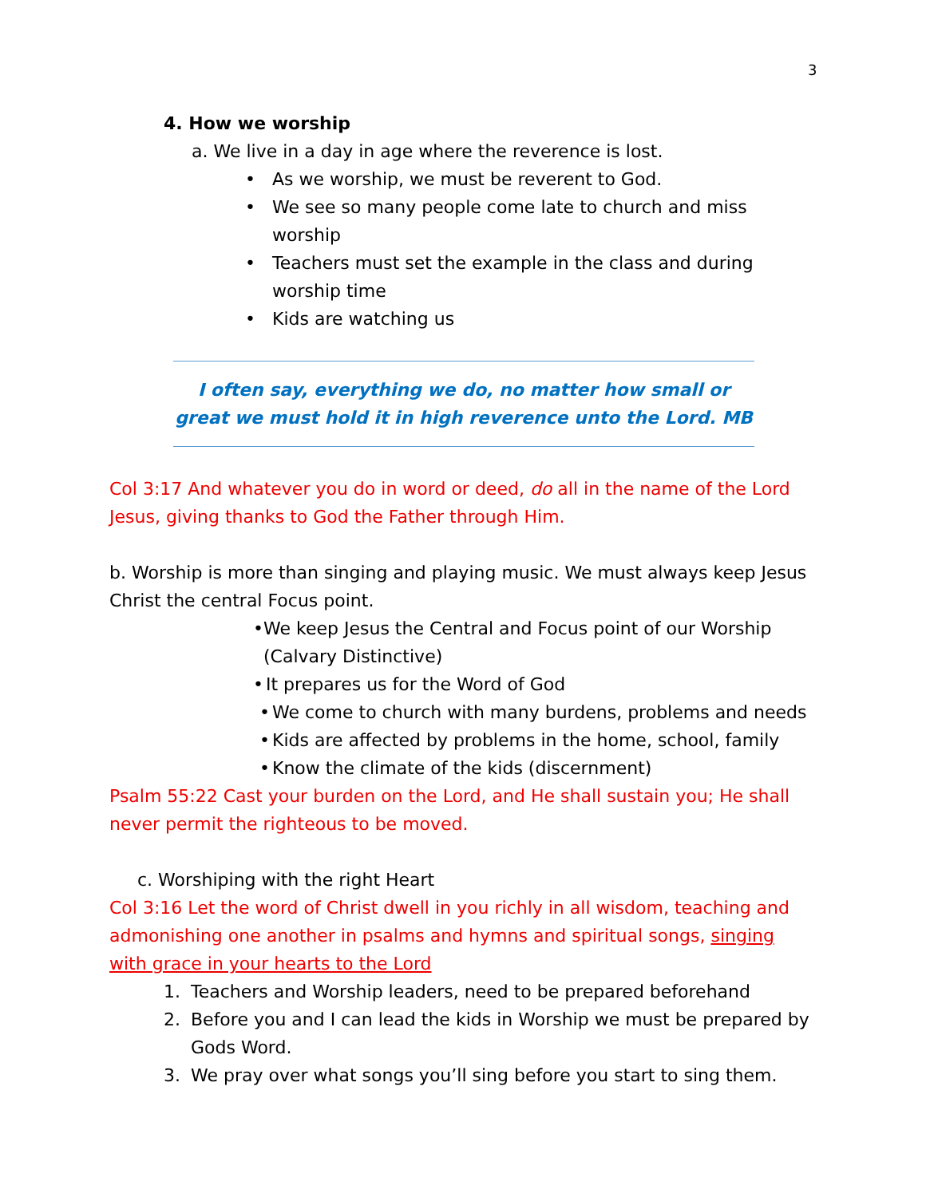3
4. How we worship
a. We live in a day in age where the reverence is lost.
• As we worship, we must be reverent to God.
• We see so many people come late to church and miss worship
• Teachers must set the example in the class and during worship time
• Kids are watching us
I often say, everything we do, no matter how small or great we must hold it in high reverence unto the Lord. MB
Col 3:17 And whatever you do in word or deed, do all in the name of the Lord Jesus, giving thanks to God the Father through Him.
b. Worship is more than singing and playing music. We must always keep Jesus Christ the central Focus point.
• We keep Jesus the Central and Focus point of our Worship (Calvary Distinctive)
• It prepares us for the Word of God
• We come to church with many burdens, problems and needs
• Kids are affected by problems in the home, school, family
• Know the climate of the kids (discernment)
Psalm 55:22 Cast your burden on the Lord, and He shall sustain you; He shall never permit the righteous to be moved.
c. Worshiping with the right Heart
Col 3:16 Let the word of Christ dwell in you richly in all wisdom, teaching and admonishing one another in psalms and hymns and spiritual songs, singing with grace in your hearts to the Lord
1. Teachers and Worship leaders, need to be prepared beforehand
2. Before you and I can lead the kids in Worship we must be prepared by Gods Word.
3. We pray over what songs you’ll sing before you start to sing them.